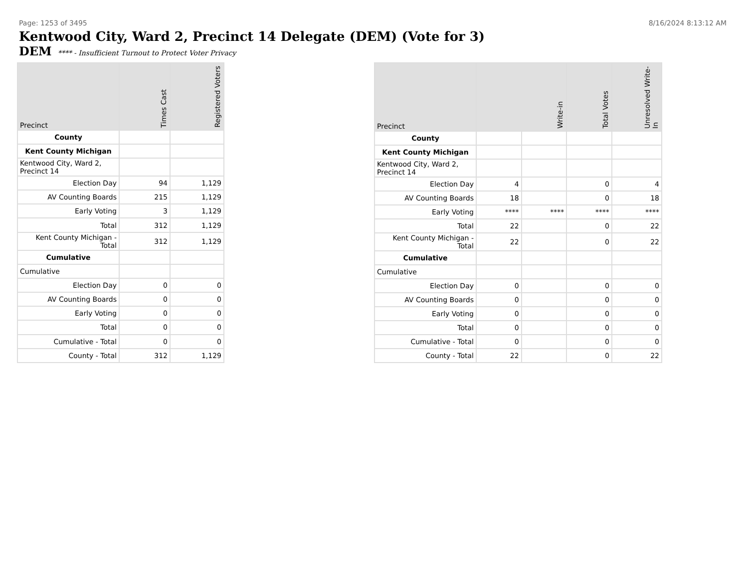Page: 1253 of 3495 8/16/2024 8:13:12 AM
Kentwood City, Ward 2, Precinct 14 Delegate (DEM) (Vote for 3)
DEM **** - Insufficient Turnout to Protect Voter Privacy
| Precinct | Times Cast | Registered Voters |
| --- | --- | --- |
| County | | |
| Kent County Michigan | | |
| Kentwood City, Ward 2, Precinct 14 | | |
| Election Day | 94 | 1,129 |
| AV Counting Boards | 215 | 1,129 |
| Early Voting | 3 | 1,129 |
| Total | 312 | 1,129 |
| Kent County Michigan - Total | 312 | 1,129 |
| Cumulative | | |
| Cumulative | | |
| Election Day | 0 | 0 |
| AV Counting Boards | 0 | 0 |
| Early Voting | 0 | 0 |
| Total | 0 | 0 |
| Cumulative - Total | 0 | 0 |
| County - Total | 312 | 1,129 |
| Precinct | Write-in | | Total Votes | Unresolved Write-In |
| --- | --- | --- | --- | --- |
| County | | | | |
| Kent County Michigan | | | | |
| Kentwood City, Ward 2, Precinct 14 | | | | |
| Election Day | 4 | | 0 | 4 |
| AV Counting Boards | 18 | | 0 | 18 |
| Early Voting | **** | **** | **** | **** |
| Total | 22 | | 0 | 22 |
| Kent County Michigan - Total | 22 | | 0 | 22 |
| Cumulative | | | | |
| Cumulative | | | | |
| Election Day | 0 | | 0 | 0 |
| AV Counting Boards | 0 | | 0 | 0 |
| Early Voting | 0 | | 0 | 0 |
| Total | 0 | | 0 | 0 |
| Cumulative - Total | 0 | | 0 | 0 |
| County - Total | 22 | | 0 | 22 |